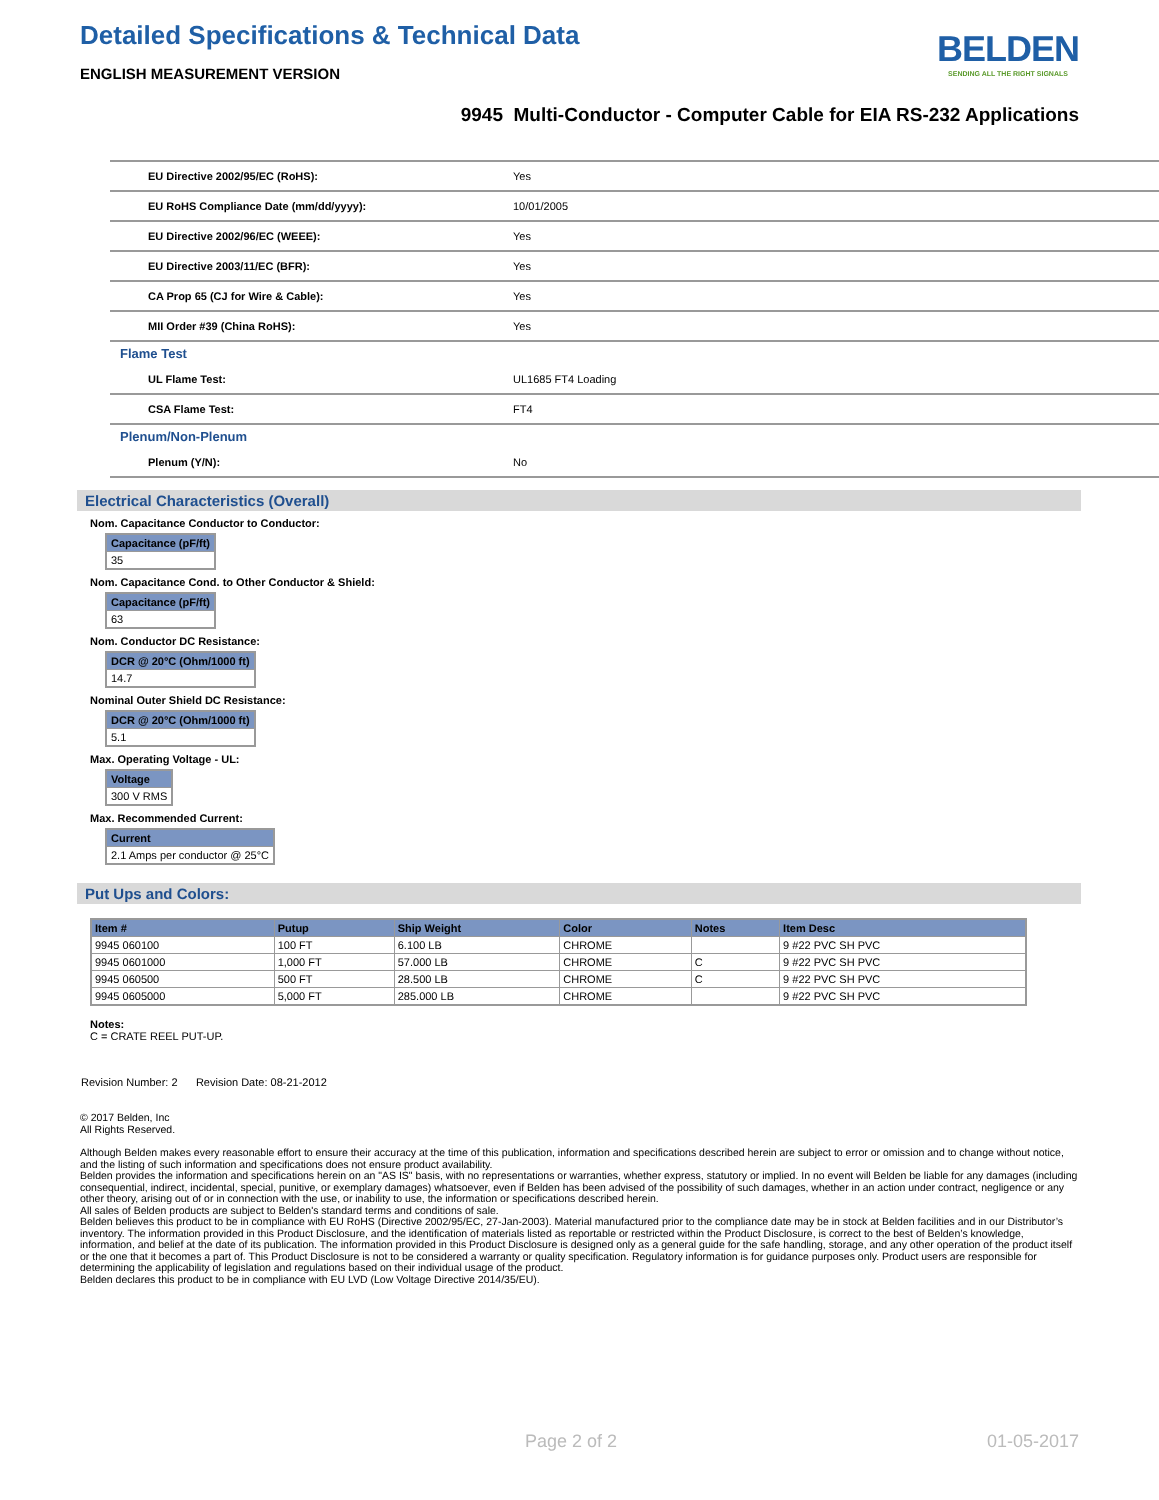Detailed Specifications & Technical Data
ENGLISH MEASUREMENT VERSION
BELDEN
SENDING ALL THE RIGHT SIGNALS
9945 Multi-Conductor - Computer Cable for EIA RS-232 Applications
| EU Directive 2002/95/EC (RoHS): | Yes |
| EU RoHS Compliance Date (mm/dd/yyyy): | 10/01/2005 |
| EU Directive 2002/96/EC (WEEE): | Yes |
| EU Directive 2003/11/EC (BFR): | Yes |
| CA Prop 65 (CJ for Wire & Cable): | Yes |
| MII Order #39 (China RoHS): | Yes |
| Flame Test | |
| UL Flame Test: | UL1685 FT4 Loading |
| CSA Flame Test: | FT4 |
| Plenum/Non-Plenum | |
| Plenum (Y/N): | No |
Electrical Characteristics (Overall)
Nom. Capacitance Conductor to Conductor:
| Capacitance (pF/ft) |
| --- |
| 35 |
Nom. Capacitance Cond. to Other Conductor & Shield:
| Capacitance (pF/ft) |
| --- |
| 63 |
Nom. Conductor DC Resistance:
| DCR @ 20°C (Ohm/1000 ft) |
| --- |
| 14.7 |
Nominal Outer Shield DC Resistance:
| DCR @ 20°C (Ohm/1000 ft) |
| --- |
| 5.1 |
Max. Operating Voltage - UL:
| Voltage |
| --- |
| 300 V RMS |
Max. Recommended Current:
| Current |
| --- |
| 2.1 Amps per conductor @ 25°C |
Put Ups and Colors:
| Item # | Putup | Ship Weight | Color | Notes | Item Desc |
| --- | --- | --- | --- | --- | --- |
| 9945 060100 | 100 FT | 6.100 LB | CHROME | | 9 #22 PVC SH PVC |
| 9945 0601000 | 1,000 FT | 57.000 LB | CHROME | C | 9 #22 PVC SH PVC |
| 9945 060500 | 500 FT | 28.500 LB | CHROME | C | 9 #22 PVC SH PVC |
| 9945 0605000 | 5,000 FT | 285.000 LB | CHROME | | 9 #22 PVC SH PVC |
Notes:
C = CRATE REEL PUT-UP.
Revision Number: 2 Revision Date: 08-21-2012
© 2017 Belden, Inc
All Rights Reserved.
Although Belden makes every reasonable effort to ensure their accuracy at the time of this publication, information and specifications described herein are subject to error or omission and to change without notice, and the listing of such information and specifications does not ensure product availability.
Belden provides the information and specifications herein on an "AS IS" basis, with no representations or warranties, whether express, statutory or implied. In no event will Belden be liable for any damages (including consequential, indirect, incidental, special, punitive, or exemplary damages) whatsoever, even if Belden has been advised of the possibility of such damages, whether in an action under contract, negligence or any other theory, arising out of or in connection with the use, or inability to use, the information or specifications described herein.
All sales of Belden products are subject to Belden's standard terms and conditions of sale.
Belden believes this product to be in compliance with EU RoHS (Directive 2002/95/EC, 27-Jan-2003). Material manufactured prior to the compliance date may be in stock at Belden facilities and in our Distributor’s inventory. The information provided in this Product Disclosure, and the identification of materials listed as reportable or restricted within the Product Disclosure, is correct to the best of Belden’s knowledge, information, and belief at the date of its publication. The information provided in this Product Disclosure is designed only as a general guide for the safe handling, storage, and any other operation of the product itself or the one that it becomes a part of. This Product Disclosure is not to be considered a warranty or quality specification. Regulatory information is for guidance purposes only. Product users are responsible for determining the applicability of legislation and regulations based on their individual usage of the product.
Belden declares this product to be in compliance with EU LVD (Low Voltage Directive 2014/35/EU).
Page 2 of 2 01-05-2017